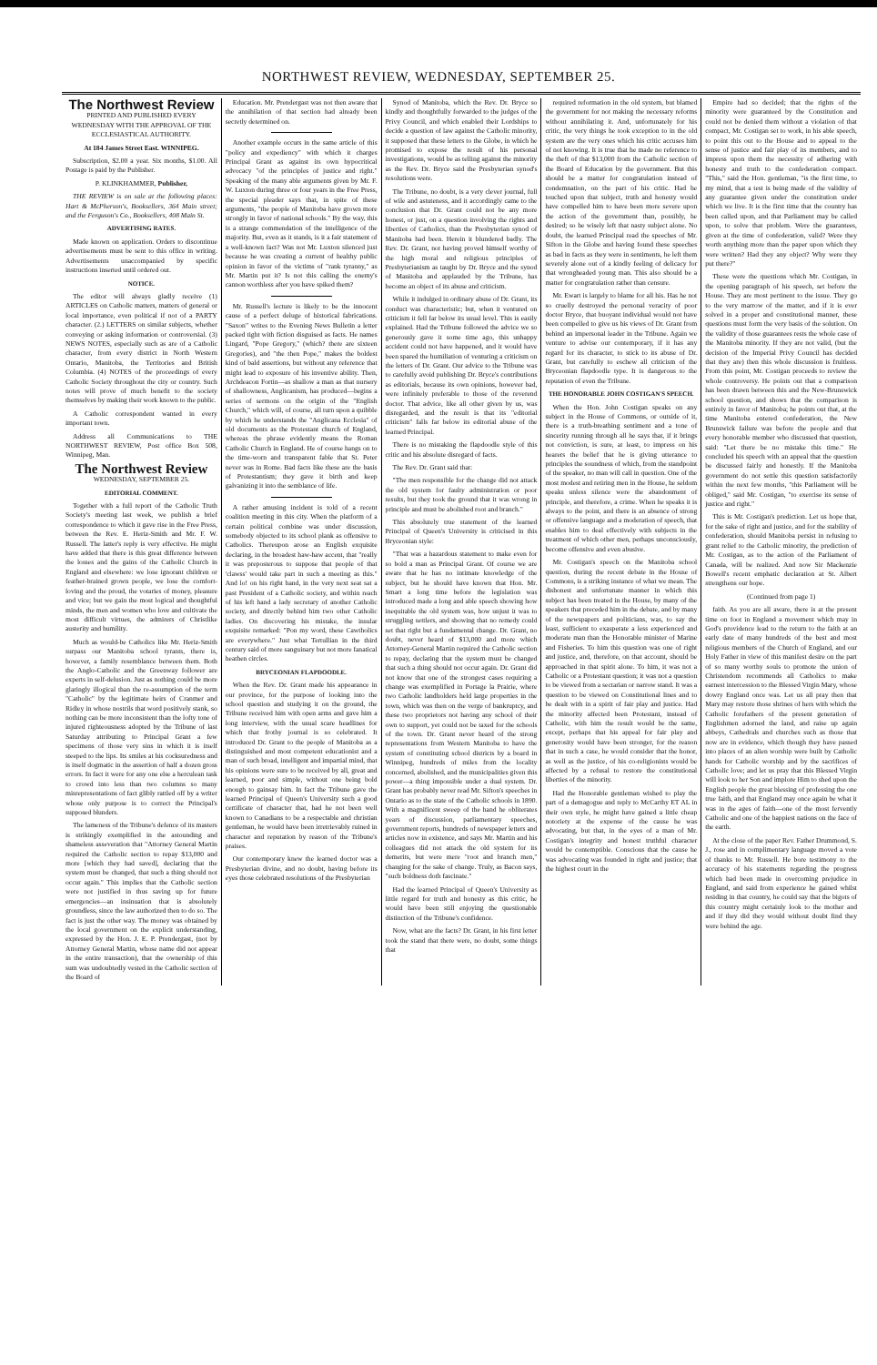NORTHWEST REVIEW, WEDNESDAY, SEPTEMBER 25.
The Northwest Review
PRINTED AND PUBLISHED EVERY WEDNESDAY WITH THE APPROVAL OF THE ECCLESIASTICAL AUTHORITY.
At 184 James Street East. WINNIPEG.
Subscription, $2.00 a year. Six months, $1.00. All Postage is paid by the Publisher.
P. KLINKHAMMER, Publisher,
THE REVIEW is on sale at the following places: Hart & McPherson's, Booksellers, 364 Main street; and the Ferguson's Co., Booksellers, 408 Main St.
ADVERTISING RATES.
Made known on application. Orders to discontinue advertisements must be sent to this office in writing. Advertisements unaccompanied by specific instructions inserted until ordered out.
NOTICE.
The editor will always gladly receive (1) ARTICLES on Catholic matters, matters of general or local importance, even political if not of a PARTY character. (2.) LETTERS on similar subjects, whether conveying or asking information or controversial. (3) NEWS NOTES, especially such as are of a Catholic character, from every district in North Western Ontario, Manitoba, the Territories and British Columbia. (4) NOTES of the proceedings of every Catholic Society throughout the city or country. Such notes will prove of much benefit to the society themselves by making their work known to the public.
A Catholic correspondent wanted in every important town.
Address all Communications to THE NORTHWEST REVIEW, Post office Box 508, Winnipeg, Man.
The Northwest Review
WEDNESDAY, SEPTEMBER 25.
EDITORIAL COMMENT.
Together with a full report of the Catholic Truth Society's meeting last week, we publish a brief correspondence to which it gave rise in the Free Press, between the Rev. E. Heriz-Smith and Mr. F. W. Russell. The latter's reply is very effective. He might have added that there is this great difference between the losses and the gains of the Catholic Church in England and elsewhere: we lose ignorant children or feather-brained grown people, we lose the comfort-loving and the proud, the votaries of money, pleasure and vice; but we gain the most logical and thoughtful minds, the men and women who love and cultivate the most difficult virtues, the admirers of Christlike austerity and humility.
Much as would-be Catholics like Mr. Heriz-Smith surpass our Manitoba school tyrants, there is, however, a family resemblance between them. Both the Anglo-Catholic and the Greenway follower are experts in self-delusion. Just as nothing could be more glaringly illogical than the re-assumption of the term "Catholic" by the legitimate heirs of Cranmer and Ridley in whose nostrils that word positively stank, so nothing can be more inconsistent than the lofty tone of injured righteousness adopted by the Tribune of last Saturday attributing to Principal Grant a few specimens of those very sins in which it is itself steeped to the lips. Its smiles at his cocksuredness and is itself dogmatic in the assertion of half a dozen gross errors. In fact it were for any one else a herculean task to crowd into less than two columns so many misrepresentations of fact glibly rattled off by a writer whose only purpose is to correct the Principal's supposed blunders.
The lameness of the Tribune's defence of its masters is strikingly exemplified in the astounding and shameless asseveration that "Attorney General Martin required the Catholic section to repay $13,000 and more [which they had saved], declaring that the system must be changed, that such a thing should not occur again." This implies that the Catholic section were not justified in thus saving up for future emergencies—an insinuation that is absolutely groundless, since the law authorized then to do so. The fact is just the other way. The money was obtained by the local government on the explicit understanding, expressed by the Hon. J. E. P. Prendergast, (not by Attorney General Martin, whose name did not appear in the entire transaction), that the ownership of this sum was undoubtedly vested in the Catholic section of the Board of
Education. Mr. Prendergast was not then aware that the annihilation of that section had already been secretly determined on.
Another example occurs in the same article of this "policy and expediency" with which it charges Principal Grant as against its own hypocritical advocacy "of the principles of justice and right." Speaking of the many able arguments given by Mr. F. W. Luxton during three or four years in the Free Press, the special pleader says that, in spite of these arguments, "the people of Manitoba have grown more strongly in favor of national schools." By the way, this is a strange commendation of the intelligence of the majority. But, even as it stands, is it a fair statement of a well-known fact? Was not Mr. Luxton silenced just because he was creating a current of healthy public opinion in favor of the victims of "rank tyranny," as Mr. Martin put it? Is not this calling the enemy's cannon worthless after you have spiked them?
Mr. Russell's lecture is likely to be the innocent cause of a perfect deluge of historical fabrications. "Saxon" writes to the Evening News Bulletin a letter packed tight with fiction disguised as facts. He names Lingard, "Pope Gregory," (which? there are sixteen Gregories), and "the then Pope," makes the boldest kind of bald assertions, but without any reference that might lead to exposure of his inventive ability. Then, Archdeacon Fortin—as shallow a man as that nursery of shallowness, Anglicanism, has produced—begins a series of sermons on the origin of the "English Church," which will, of course, all turn upon a quibble by which he understands the "Anglicana Ecclesia" of old documents as the Protestant church of England, whereas the phrase evidently means the Roman Catholic Church in England. He of course hangs on to the time-worn and transparent fable that St. Peter never was in Rome. Bad facts like these are the basis of Protestantism; they gave it birth and keep galvanizing it into the semblance of life.
A rather amusing incident is told of a recent coalition meeting in this city. When the platform of a certain political combine was under discussion, somebody objected to its school plank as offensive to Catholics. Thereupon arose an English exquisite declaring, in the broadest haw-haw accent, that "really it was preposterous to suppose that people of that 'clawss' would take part in such a meeting as this." And lo! on his right hand, in the very next seat sat a past President of a Catholic society, and within reach of his left hand a lady secretary of another Catholic society, and directly behind him two other Catholic ladies. On discovering his mistake, the insular exquisite remarked: "Pon my word, these Cawtholics are everywhere." Just what Tertullian in the third century said of more sanguinary but not more fanatical heathen circles.
BRYCEONIAN FLAPDOODLE.
When the Rev. Dr. Grant made his appearance in our province, for the purpose of looking into the school question and studying it on the ground, the Tribune received him with open arms and gave him a long interview, with the usual scare headlines for which that frothy journal is so celebrated. It introduced Dr. Grant to the people of Manitoba as a distinguished and most competent educationist and a man of such broad, intelligent and impartial mind, that his opinions were sure to be received by all, great and learned, poor and simple, without one being bold enough to gainsay him. In fact the Tribune gave the learned Principal of Queen's University such a good certificate of character that, had he not been well known to Canadians to be a respectable and christian gentleman, he would have been irretrievably ruined in character and reputation by reason of the Tribune's praises.
Our contemporary knew the learned doctor was a Presbyterian divine, and no doubt, having before its eyes those celebrated resolutions of the Presbyterian
Synod of Manitoba, which the Rev. Dr. Bryce so kindly and thoughtfully forwarded to the judges of the Privy Council, and which enabled their Lordships to decide a question of law against the Catholic minority, it supposed that these letters to the Globe, in which he promised to expose the result of his personal investigations, would be as telling against the minority as the Rev. Dr. Bryce said the Presbyterian synod's resolutions were.
The Tribune, no doubt, is a very clever journal, full of wile and astuteness, and it accordingly came to the conclusion that Dr. Grant could not be any more honest, or just, on a question involving the rights and liberties of Catholics, than the Presbyterian synod of Manitoba had been. Herein it blundered badly. The Rev. Dr. Grant, not having proved himself worthy of the high moral and religious principles of Presbyterianism as taught by Dr. Bryce and the synod of Manitoba and applauded by the Tribune, has become an object of its abuse and criticism.
While it indulged in ordinary abuse of Dr. Grant, its conduct was characteristic; but, when it ventured on criticism it fell far below its usual level. This is easily explained. Had the Tribune followed the advice we so generously gave it some time ago, this unhappy accident could not have happened, and it would have been spared the humiliation of venturing a criticism on the letters of Dr. Grant. Our advice to the Tribune was to carefully avoid publishing Dr. Bryce's contributions as editorials, because its own opinions, however bad, were infinitely preferable to those of the reverend doctor. That advice, like all other given by us, was disregarded, and the result is that its "editorial criticism" falls far below its editorial abuse of the learned Principal.
There is no mistaking the flapdoodle style of this critic and his absolute disregard of facts.
The Rev. Dr. Grant said that:
"The men responsible for the change did not attack the old system for faulty administration or poor results, but they took the ground that it was wrong in principle and must be abolished root and branch."
This absolutely true statement of the learned Principal of Queen's University is criticised in this Bryceonian style:
"That was a hazardous statement to make even for so bold a man as Principal Grant. Of course we are aware that he has no intimate knowledge of the subject, but he should have known that Hon. Mr. Smart a long time before the legislation was introduced made a long and able speech showing how inequitable the old system was, how unjust it was to struggling settlers, and showing that no remedy could set that right but a fundamental change. Dr. Grant, no doubt, never heard of $13,000 and more which Attorney-General Martin required the Catholic section to repay, declaring that the system must be changed that such a thing should not occur again. Dr. Grant did not know that one of the strongest cases requiring a change was exemplified in Portage la Prairie, where two Catholic landholders held large properties in the town, which was then on the verge of bankruptcy, and these two proprietors not having any school of their own to support, yet could not be taxed for the schools of the town. Dr. Grant never heard of the strong representations from Western Manitoba to have the system of constituting school districts by a board in Winnipeg, hundreds of miles from the locality concerned, abolished, and the municipalities given this power—a thing impossible under a dual system. Dr. Grant has probably never read Mr. Sifton's speeches in Ontario as to the state of the Catholic schools in 1890. With a magnificent sweep of the hand he obliterates years of discussion, parliamentary speeches, government reports, hundreds of newspaper letters and articles now in existence, and says Mr. Martin and his colleagues did not attack the old system for its demerits, but were mere "root and branch men," changing for the sake of change. Truly, as Bacon says, "such boldness doth fascinate."
Had the learned Principal of Queen's University as little regard for truth and honesty as this critic, he would have been still enjoying the questionable distinction of the Tribune's confidence.
Now, what are the facts? Dr. Grant, in his first letter took the stand that there were, no doubt, some things that
required reformation in the old system, but blamed the government for not making the necessary reforms without annihilating it. And, unfortunately for his critic, the very things he took exception to in the old system are the very ones which his critic accuses him of not knowing. It is true that he made no reference to the theft of that $13,000 from the Catholic section of the Board of Education by the government. But this should be a matter for congratulation instead of condemnation, on the part of his critic. Had he touched upon that subject, truth and honesty would have compelled him to have been more severe upon the action of the government than, possibly, he desired; so he wisely left that nasty subject alone. No doubt, the learned Principal read the speeches of Mr. Sifton in the Globe and having found these speeches as bad in facts as they were in sentiments, he left them severely alone out of a kindly feeling of delicacy for that wrongheaded young man. This also should be a matter for congratulation rather than censure.
Mr. Ewart is largely to blame for all his. Has he not so cruelly destroyed the personal veracity of poor doctor Bryce, that buoyant individual would not have been compelled to give us his views of Dr. Grant from behind an impersonal leader in the Tribune. Again we venture to advise our contemporary, if it has any regard for its character, to stick to its abuse of Dr. Grant, but carefully to eschew all criticism of the Bryceonian flapdoodle type. It is dangerous to the reputation of even the Tribune.
THE HONORABLE JOHN COSTIGAN'S SPEECH.
When the Hon. John Costigan speaks on any subject in the House of Commons, or outside of it, there is a truth-breathing sentiment and a tone of sincerity running through all he says that, if it brings not conviction, is sure, at least, to impress on his hearers the belief that he is giving utterance to principles the soundness of which, from the standpoint of the speaker, no man will call in question. One of the most modest and retiring men in the House, he seldom speaks unless silence were the abandonment of principle, and therefore, a crime. When he speaks it is always to the point, and there is an absence of strong or offensive language and a moderation of speech, that enables him to deal effectively with subjects in the treatment of which other men, perhaps unconsciously, become offensive and even abusive.
Mr. Costigan's speech on the Manitoba school question, during the recent debate in the House of Commons, is a striking instance of what we mean. The dishonest and unfortunate manner in which this subject has been treated in the House, by many of the speakers that preceded him in the debate, and by many of the newspapers and politicians, was, to say the least, sufficient to exasperate a less experienced and moderate man than the Honorable minister of Marine and Fisheries. To him this question was one of right and justice, and, therefore, on that account, should be approached in that spirit alone. To him, it was not a Catholic or a Protestant question; it was not a question to be viewed from a sectarian or narrow stand. It was a question to be viewed on Constitutional lines and to be dealt with in a spirit of fair play and justice. Had the minority affected been Protestant, instead of Catholic, with him the result would be the same, except, perhaps that his appeal for fair play and generosity would have been stronger, for the reason that in such a case, he would consider that the honor, as well as the justice, of his co-religionists would be affected by a refusal to restore the constitutional liberties of the minority.
Had the Honorable gentleman wished to play the part of a demagogue and reply to McCarthy ET AL in their own style, he might have gained a little cheap notoriety at the expense of the cause he was advocating, but that, in the eyes of a man of Mr. Costigan's integrity and honest truthful character would be contemptible. Conscious that the cause he was advocating was founded in right and justice; that the highest court in the
Empire had so decided; that the rights of the minority were guaranteed by the Constitution and could not be denied them without a violation of that compact, Mr. Costigan set to work, in his able speech, to point this out to the House and to appeal to the sense of justice and fair play of its members, and to impress upon them the necessity of adhering with honesty and truth to the confederation compact. "This," said the Hon. gentleman, "is the first time, to my mind, that a test is being made of the validity of any guarantee given under the constitution under which we live. It is the first time that the country has been called upon, and that Parliament may be called upon, to solve that problem. Were the guarantees, given at the time of confederation, valid? Were they worth anything more than the paper upon which they were written? Had they any object? Why were they put there?"
These were the questions which Mr. Costigan, in the opening paragraph of his speech, set before the House. They are most pertinent to the issue. They go to the very marrow of the matter, and if it is ever solved in a proper and constitutional manner, these questions must form the very basis of the solution. On the validity of those guarantees rests the whole case of the Manitoba minority. If they are not valid, (but the decision of the Imperial Privy Council has decided that they are) then this whole discussion is fruitless. From this point, Mr. Costigan proceeds to review the whole controversy. He points out that a comparison has been drawn between this and the New-Brunswick school question, and shows that the comparison is entirely in favor of Manitoba; he points out that, at the time Manitoba entered confederation, the New Brunswick failure was before the people and that every honorable member who discussed that question, said: "Let there be no mistake this time." He concluded his speech with an appeal that the question be discussed fairly and honestly. If the Manitoba government do not settle this question satisfactorily within the next few months, "this Parliament will be obliged," said Mr. Costigan, "to exercise its sense of justice and right."
This is Mr. Costigan's prediction. Let us hope that, for the sake of right and justice, and for the stability of confederation, should Manitoba persist in refusing to grant relief to the Catholic minority, the prediction of Mr. Costigan, as to the action of the Parliament of Canada, will be realized. And now Sir Mackenzie Bowell's recent emphatic declaration at St. Albert strengthens our hope.
(Continued from page 1)
faith. As you are all aware, there is at the present time on foot in England a movement which may in God's providence lead to the return to the faith at an early date of many hundreds of the best and most religious members of the Church of England, and our Holy Father in view of this manifest desire on the part of so many worthy souls to promote the union of Christendom recommends all Catholics to make earnest intercession to the Blessed Virgin Mary, whose dowry England once was. Let us all pray then that Mary may restore those shrines of hers with which the Catholic forefathers of the present generation of Englishmen adorned the land, and raise up again abbeys, Cathedrals and churches such as those that now are in evidence, which though they have passed into places of an alien worship were built by Catholic hands for Catholic worship and by the sacrifices of Catholic love; and let us pray that this Blessed Virgin will look to her Son and implore Him to shed upon the English people the great blessing of professing the one true faith, and that England may once again be what it was in the ages of faith—one of the most fervently Catholic and one of the happiest nations on the face of the earth.
At the close of the paper Rev. Father Drummond, S. J., rose and in complimentary language moved a vote of thanks to Mr. Russell. He bore testimony to the accuracy of his statements regarding the progress which had been made in overcoming prejudice in England, and said from experience he gained whilst residing in that country, he could say that the bigots of this country might certainly look to the mother and and if they did they would without doubt find they were behind the age.